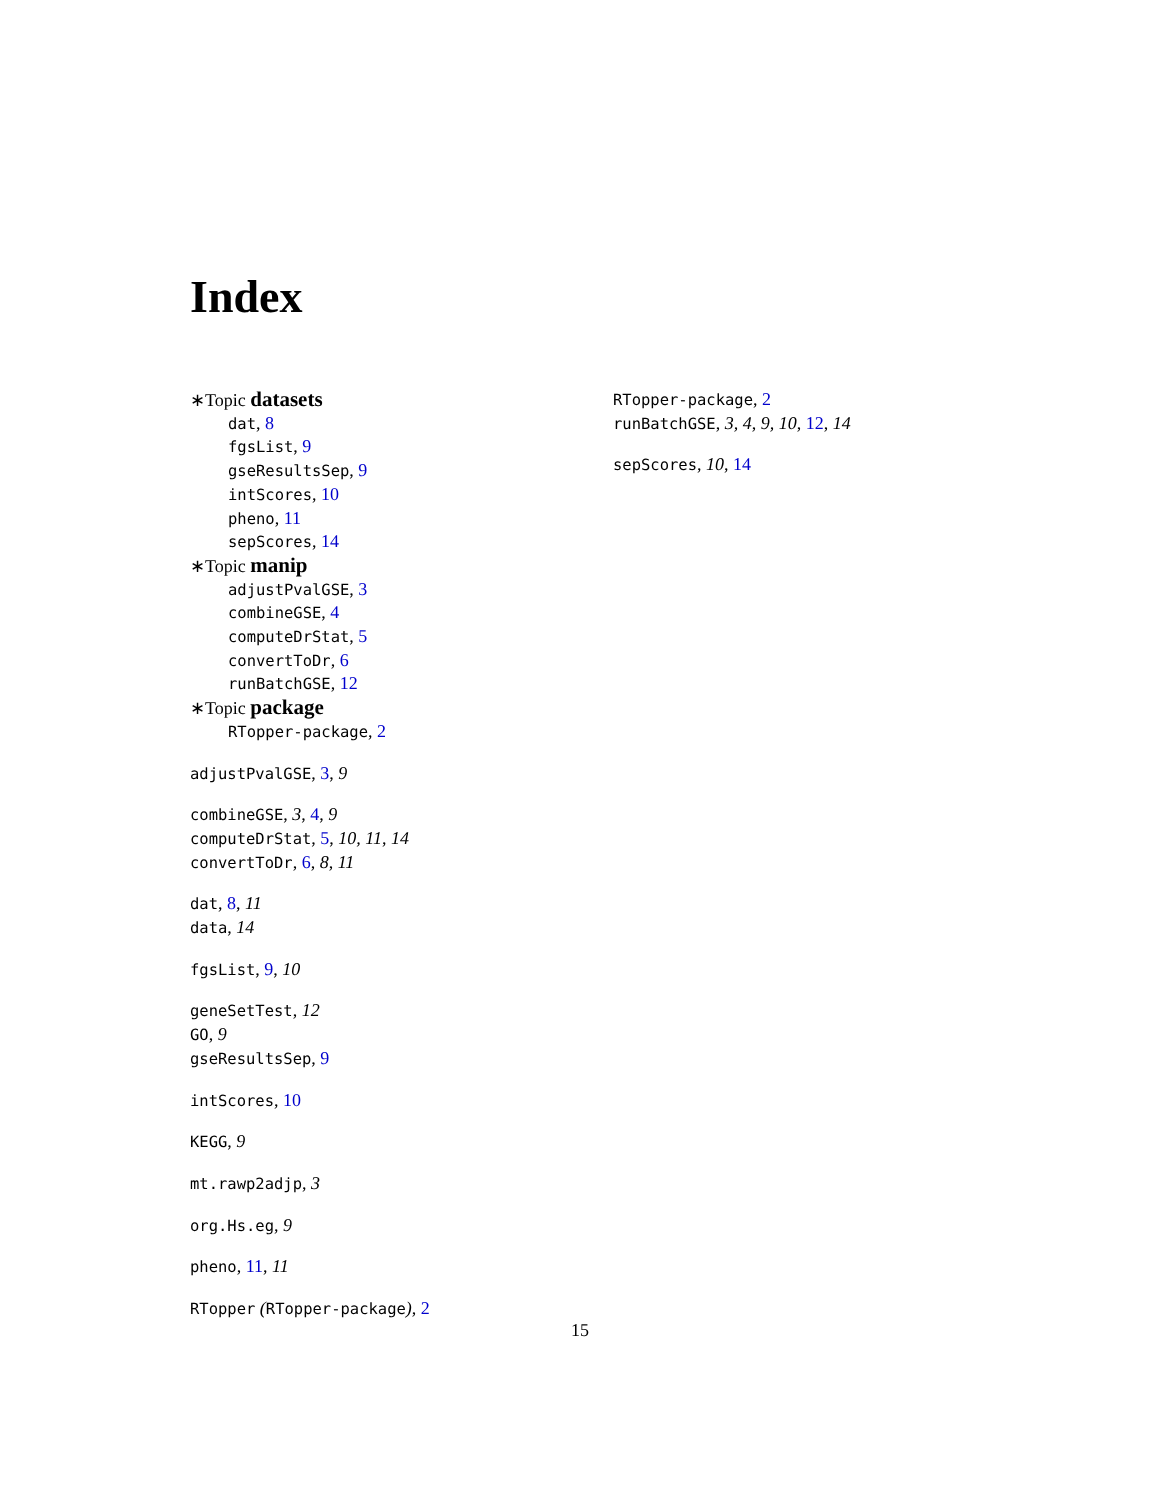Index
∗Topic datasets
dat, 8
fgsList, 9
gseResultsSep, 9
intScores, 10
pheno, 11
sepScores, 14
∗Topic manip
adjustPvalGSE, 3
combineGSE, 4
computeDrStat, 5
convertToDr, 6
runBatchGSE, 12
∗Topic package
RTopper-package, 2
adjustPvalGSE, 3, 9
combineGSE, 3, 4, 9
computeDrStat, 5, 10, 11, 14
convertToDr, 6, 8, 11
dat, 8, 11
data, 14
fgsList, 9, 10
geneSetTest, 12
GO, 9
gseResultsSep, 9
intScores, 10
KEGG, 9
mt.rawp2adjp, 3
org.Hs.eg, 9
pheno, 11, 11
RTopper (RTopper-package), 2
RTopper-package, 2
runBatchGSE, 3, 4, 9, 10, 12, 14
sepScores, 10, 14
15